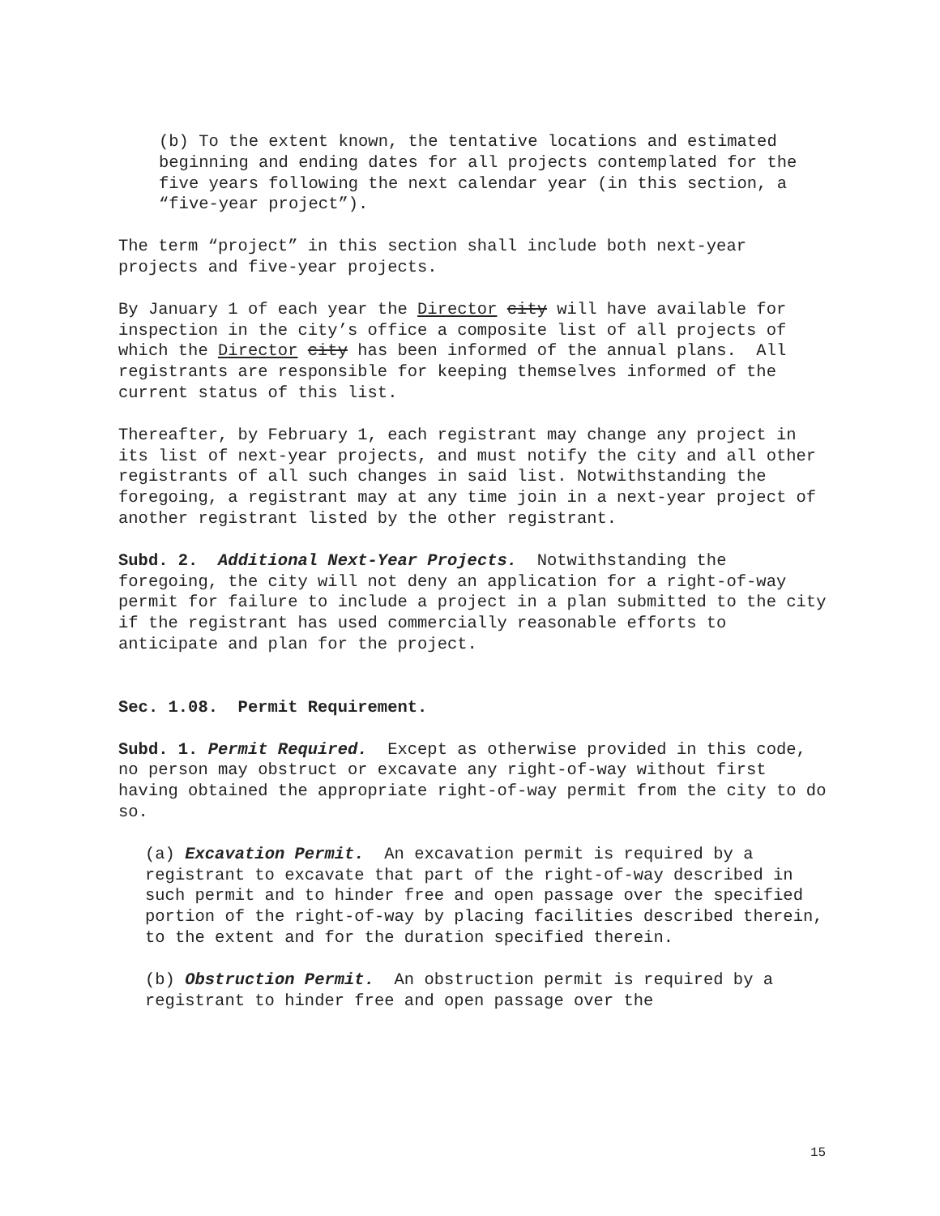(b) To the extent known, the tentative locations and estimated beginning and ending dates for all projects contemplated for the five years following the next calendar year (in this section, a “five-year project”).
The term “project” in this section shall include both next-year projects and five-year projects.
By January 1 of each year the Director city will have available for inspection in the city’s office a composite list of all projects of which the Director city has been informed of the annual plans. All registrants are responsible for keeping themselves informed of the current status of this list.
Thereafter, by February 1, each registrant may change any project in its list of next-year projects, and must notify the city and all other registrants of all such changes in said list. Notwithstanding the foregoing, a registrant may at any time join in a next-year project of another registrant listed by the other registrant.
Subd. 2. Additional Next-Year Projects. Notwithstanding the foregoing, the city will not deny an application for a right-of-way permit for failure to include a project in a plan submitted to the city if the registrant has used commercially reasonable efforts to anticipate and plan for the project.
Sec. 1.08. Permit Requirement.
Subd. 1. Permit Required. Except as otherwise provided in this code, no person may obstruct or excavate any right-of-way without first having obtained the appropriate right-of-way permit from the city to do so.
(a) Excavation Permit. An excavation permit is required by a registrant to excavate that part of the right-of-way described in such permit and to hinder free and open passage over the specified portion of the right-of-way by placing facilities described therein, to the extent and for the duration specified therein.
(b) Obstruction Permit. An obstruction permit is required by a registrant to hinder free and open passage over the
15